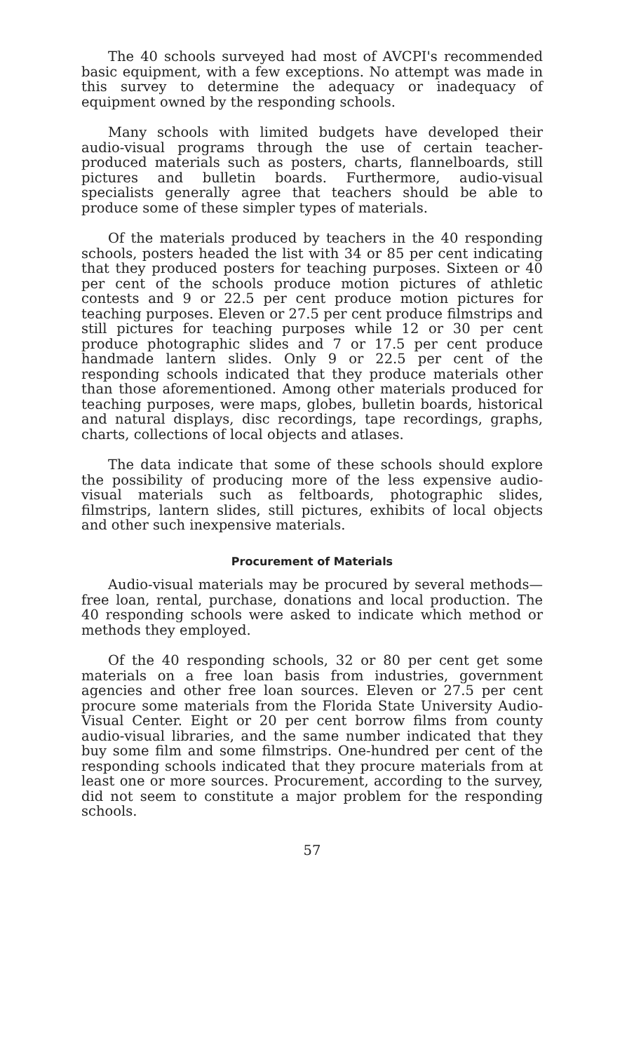The 40 schools surveyed had most of AVCPI's recommended basic equipment, with a few exceptions. No attempt was made in this survey to determine the adequacy or inadequacy of equipment owned by the responding schools.
Many schools with limited budgets have developed their audio-visual programs through the use of certain teacher-produced materials such as posters, charts, flannelboards, still pictures and bulletin boards. Furthermore, audio-visual specialists generally agree that teachers should be able to produce some of these simpler types of materials.
Of the materials produced by teachers in the 40 responding schools, posters headed the list with 34 or 85 per cent indicating that they produced posters for teaching purposes. Sixteen or 40 per cent of the schools produce motion pictures of athletic contests and 9 or 22.5 per cent produce motion pictures for teaching purposes. Eleven or 27.5 per cent produce filmstrips and still pictures for teaching purposes while 12 or 30 per cent produce photographic slides and 7 or 17.5 per cent produce handmade lantern slides. Only 9 or 22.5 per cent of the responding schools indicated that they produce materials other than those aforementioned. Among other materials produced for teaching purposes, were maps, globes, bulletin boards, historical and natural displays, disc recordings, tape recordings, graphs, charts, collections of local objects and atlases.
The data indicate that some of these schools should explore the possibility of producing more of the less expensive audio-visual materials such as feltboards, photographic slides, filmstrips, lantern slides, still pictures, exhibits of local objects and other such inexpensive materials.
Procurement of Materials
Audio-visual materials may be procured by several methods—free loan, rental, purchase, donations and local production. The 40 responding schools were asked to indicate which method or methods they employed.
Of the 40 responding schools, 32 or 80 per cent get some materials on a free loan basis from industries, government agencies and other free loan sources. Eleven or 27.5 per cent procure some materials from the Florida State University Audio-Visual Center. Eight or 20 per cent borrow films from county audio-visual libraries, and the same number indicated that they buy some film and some filmstrips. One-hundred per cent of the responding schools indicated that they procure materials from at least one or more sources. Procurement, according to the survey, did not seem to constitute a major problem for the responding schools.
57